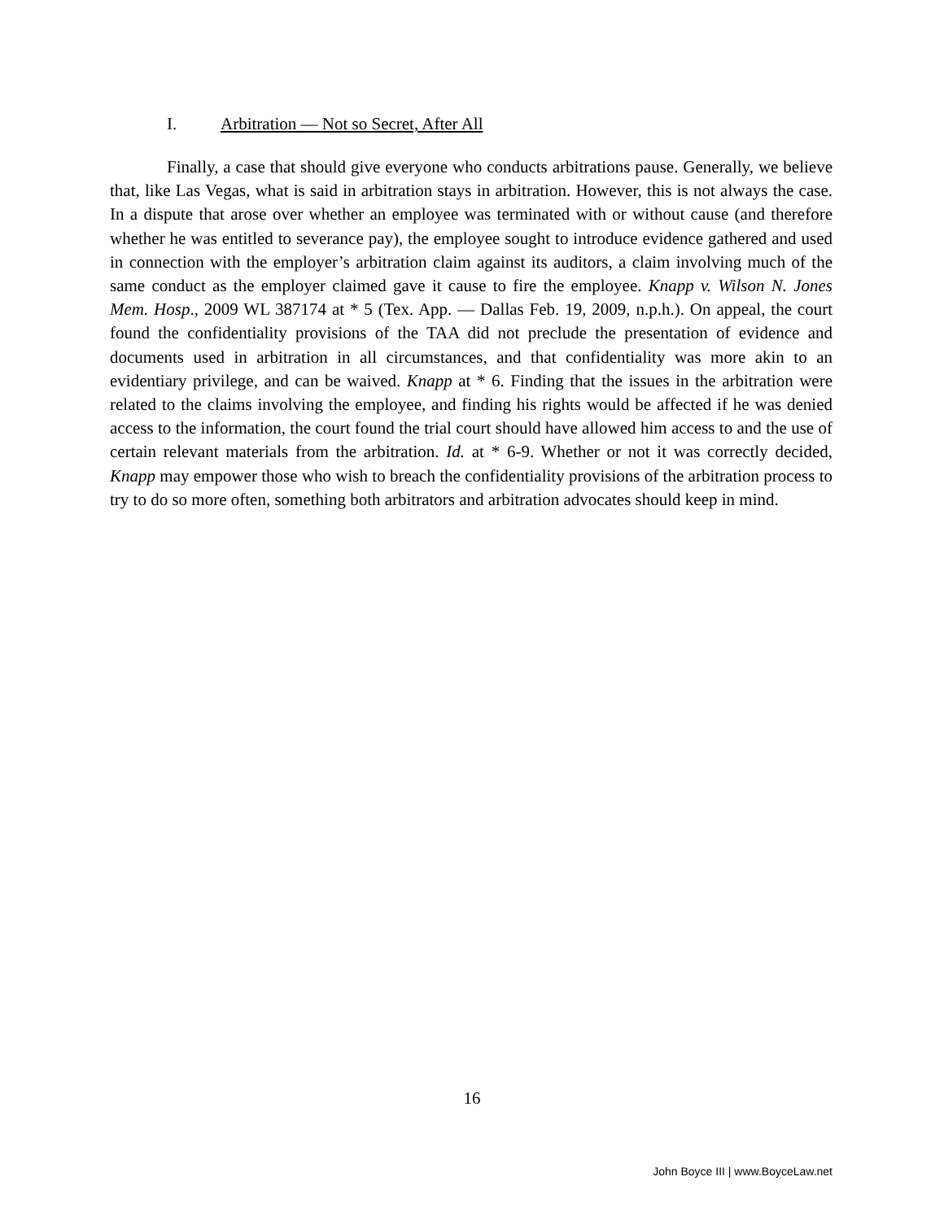I. Arbitration — Not so Secret, After All
Finally, a case that should give everyone who conducts arbitrations pause. Generally, we believe that, like Las Vegas, what is said in arbitration stays in arbitration. However, this is not always the case. In a dispute that arose over whether an employee was terminated with or without cause (and therefore whether he was entitled to severance pay), the employee sought to introduce evidence gathered and used in connection with the employer’s arbitration claim against its auditors, a claim involving much of the same conduct as the employer claimed gave it cause to fire the employee. Knapp v. Wilson N. Jones Mem. Hosp., 2009 WL 387174 at * 5 (Tex. App. — Dallas Feb. 19, 2009, n.p.h.). On appeal, the court found the confidentiality provisions of the TAA did not preclude the presentation of evidence and documents used in arbitration in all circumstances, and that confidentiality was more akin to an evidentiary privilege, and can be waived. Knapp at * 6. Finding that the issues in the arbitration were related to the claims involving the employee, and finding his rights would be affected if he was denied access to the information, the court found the trial court should have allowed him access to and the use of certain relevant materials from the arbitration. Id. at * 6-9. Whether or not it was correctly decided, Knapp may empower those who wish to breach the confidentiality provisions of the arbitration process to try to do so more often, something both arbitrators and arbitration advocates should keep in mind.
16
John Boyce III | www.BoyceLaw.net